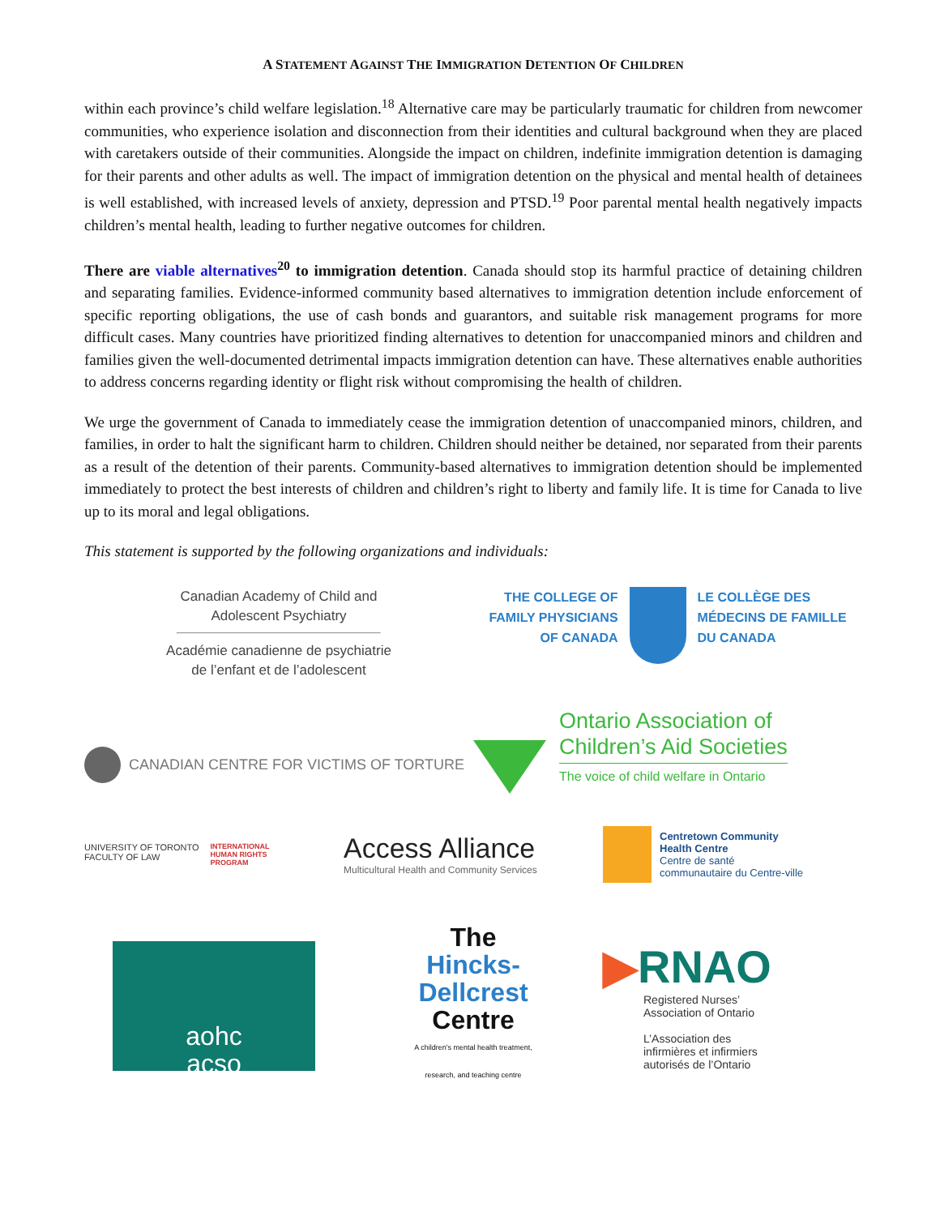A STATEMENT AGAINST THE IMMIGRATION DETENTION OF CHILDREN
within each province’s child welfare legislation.<sup>18</sup> Alternative care may be particularly traumatic for children from newcomer communities, who experience isolation and disconnection from their identities and cultural background when they are placed with caretakers outside of their communities. Alongside the impact on children, indefinite immigration detention is damaging for their parents and other adults as well. The impact of immigration detention on the physical and mental health of detainees is well established, with increased levels of anxiety, depression and PTSD.<sup>19</sup> Poor parental mental health negatively impacts children’s mental health, leading to further negative outcomes for children.
There are viable alternatives<sup>20</sup> to immigration detention. Canada should stop its harmful practice of detaining children and separating families. Evidence-informed community based alternatives to immigration detention include enforcement of specific reporting obligations, the use of cash bonds and guarantors, and suitable risk management programs for more difficult cases. Many countries have prioritized finding alternatives to detention for unaccompanied minors and children and families given the well-documented detrimental impacts immigration detention can have. These alternatives enable authorities to address concerns regarding identity or flight risk without compromising the health of children.
We urge the government of Canada to immediately cease the immigration detention of unaccompanied minors, children, and families, in order to halt the significant harm to children. Children should neither be detained, nor separated from their parents as a result of the detention of their parents. Community-based alternatives to immigration detention should be implemented immediately to protect the best interests of children and children’s right to liberty and family life. It is time for Canada to live up to its moral and legal obligations.
This statement is supported by the following organizations and individuals:
Canadian Academy of Child and
Adolescent Psychiatry
Académie canadienne de psychiatrie
de l’enfant et de l’adolescent
THE COLLEGE OF
FAMILY PHYSICIANS
OF CANADA
LE COLLÈGE DES
MÉDECINS DE FAMILLE
DU CANADA
CANADIAN CENTRE FOR VICTIMS OF TORTURE
Ontario Association of
Children’s Aid Societies
The voice of child welfare in Ontario
UNIVERSITY OF TORONTO
FACULTY OF LAW
INTERNATIONAL
HUMAN RIGHTS
PROGRAM
Access Alliance
Multicultural Health and Community Services
Centretown Community
Health Centre
Centre de santé
communautaire du Centre-ville
aohc
acso
The
Hincks-
Dellcrest
Centre
A children's mental health treatment,
research, and teaching centre
▶RNAO
Registered Nurses’
Association of Ontario
L’Association des
infirmières et infirmiers
autorisés de l’Ontario